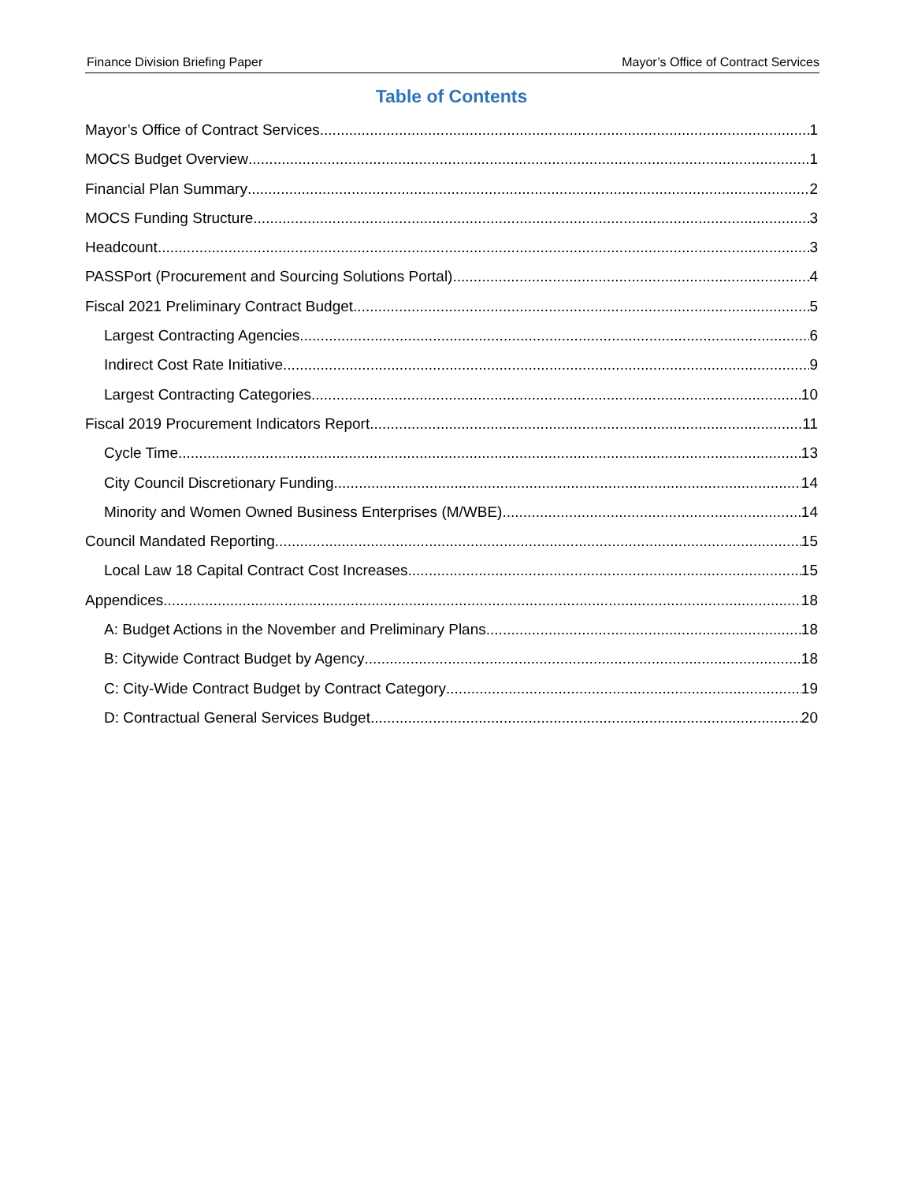Finance Division Briefing Paper Mayor’s Office of Contract Services
Table of Contents
Mayor’s Office of Contract Services 1
MOCS Budget Overview 1
Financial Plan Summary 2
MOCS Funding Structure 3
Headcount 3
PASSPort (Procurement and Sourcing Solutions Portal) 4
Fiscal 2021 Preliminary Contract Budget 5
Largest Contracting Agencies 6
Indirect Cost Rate Initiative 9
Largest Contracting Categories 10
Fiscal 2019 Procurement Indicators Report 11
Cycle Time 13
City Council Discretionary Funding 14
Minority and Women Owned Business Enterprises (M/WBE) 14
Council Mandated Reporting 15
Local Law 18 Capital Contract Cost Increases 15
Appendices 18
A: Budget Actions in the November and Preliminary Plans 18
B: Citywide Contract Budget by Agency 18
C: City-Wide Contract Budget by Contract Category 19
D: Contractual General Services Budget 20